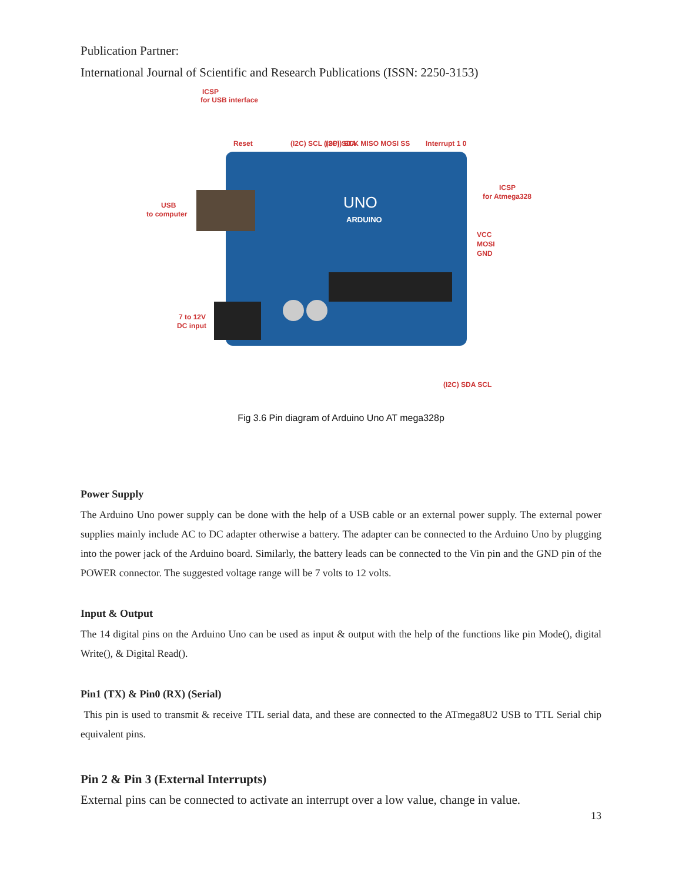Publication Partner:
International Journal of Scientific and Research Publications (ISSN: 2250-3153)
UNO
ARDUINO
ICSP
for USB interface
Reset
USB
to computer
ICSP
for Atmega328
VCC
MOSI
GND
7 to 12V
DC input
(I2C) SCL (I2C) SDA
(SPI) SCK MISO MOSI SS
Interrupt 1 0
(I2C) SDA SCL
Fig 3.6 Pin diagram of Arduino Uno AT mega328p
Power Supply
The Arduino Uno power supply can be done with the help of a USB cable or an external power supply. The external power supplies mainly include AC to DC adapter otherwise a battery. The adapter can be connected to the Arduino Uno by plugging into the power jack of the Arduino board. Similarly, the battery leads can be connected to the Vin pin and the GND pin of the POWER connector. The suggested voltage range will be 7 volts to 12 volts.
Input & Output
The 14 digital pins on the Arduino Uno can be used as input & output with the help of the functions like pin Mode(), digital Write(), & Digital Read().
Pin1 (TX) & Pin0 (RX) (Serial)
This pin is used to transmit & receive TTL serial data, and these are connected to the ATmega8U2 USB to TTL Serial chip equivalent pins.
Pin 2 & Pin 3 (External Interrupts)
External pins can be connected to activate an interrupt over a low value, change in value.
13